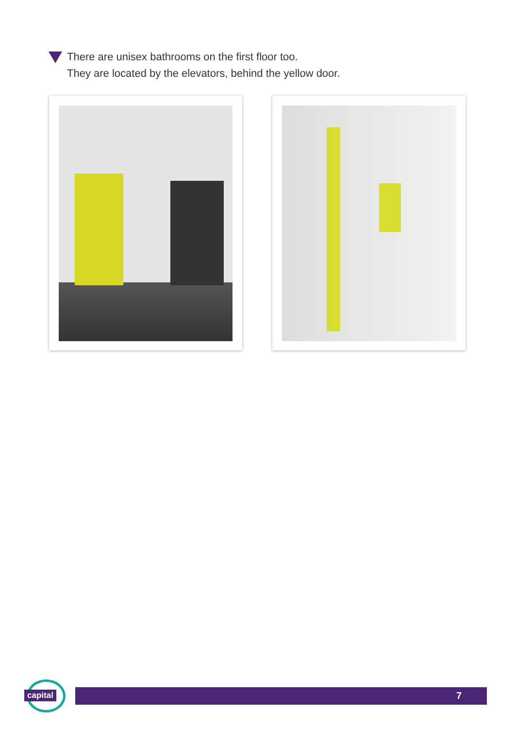There are unisex bathrooms on the first floor too.
They are located by the elevators, behind the yellow door.
capital
7